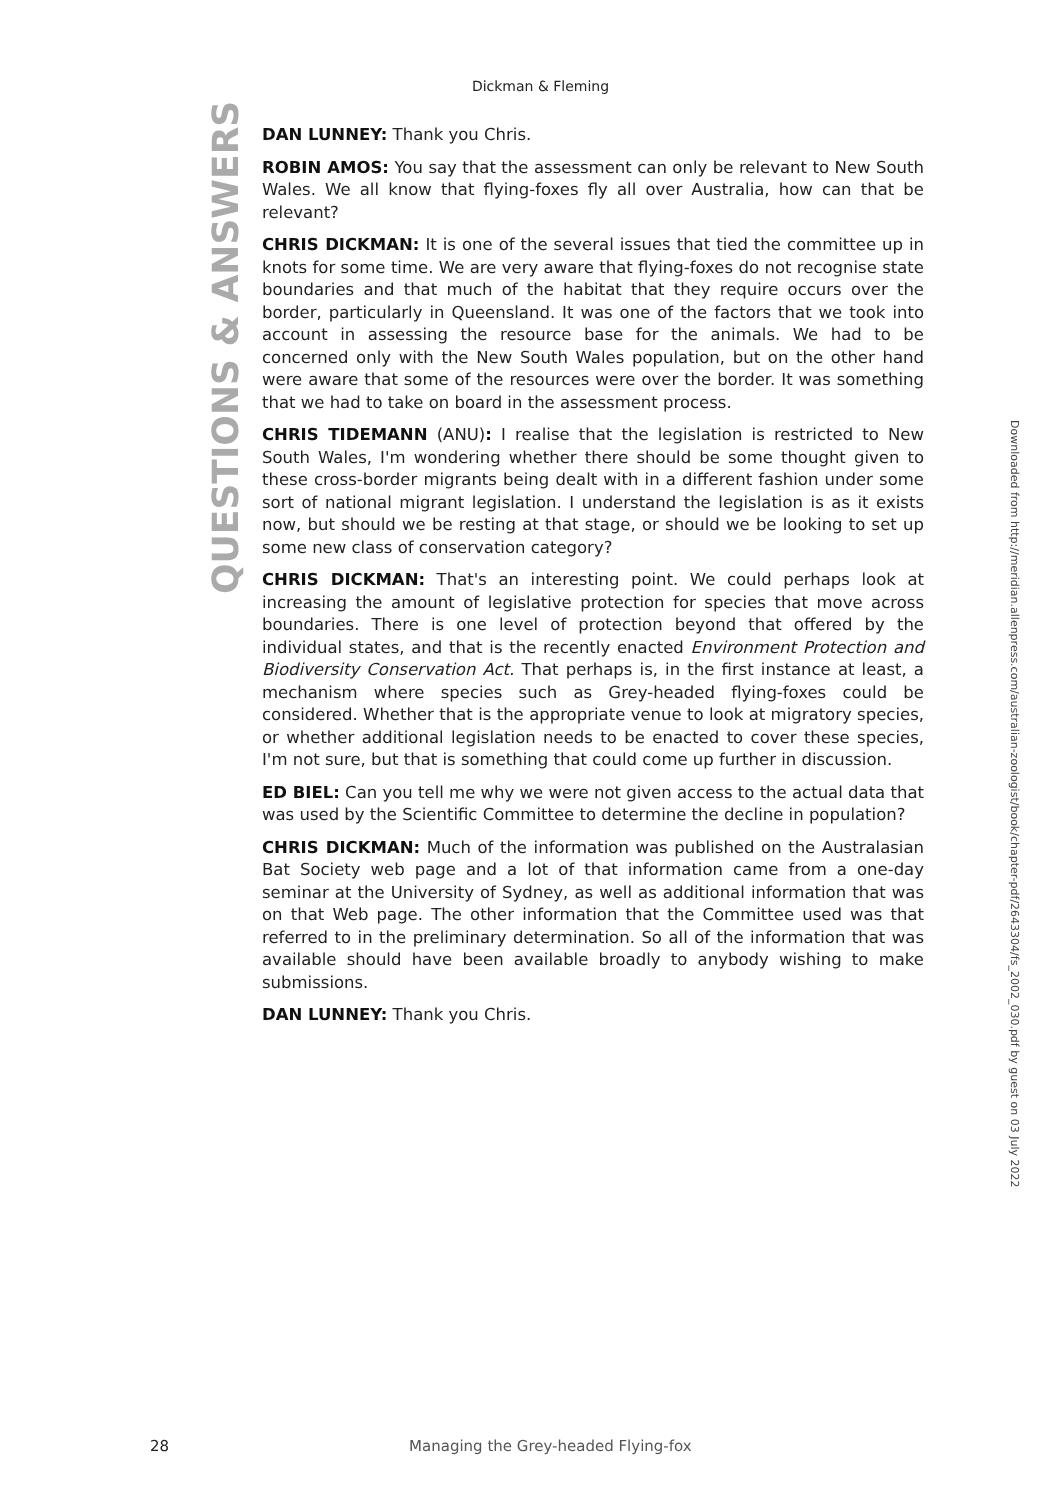Dickman & Fleming
QUESTIONS & ANSWERS
DAN LUNNEY: Thank you Chris.
ROBIN AMOS: You say that the assessment can only be relevant to New South Wales. We all know that flying-foxes fly all over Australia, how can that be relevant?
CHRIS DICKMAN: It is one of the several issues that tied the committee up in knots for some time. We are very aware that flying-foxes do not recognise state boundaries and that much of the habitat that they require occurs over the border, particularly in Queensland. It was one of the factors that we took into account in assessing the resource base for the animals. We had to be concerned only with the New South Wales population, but on the other hand were aware that some of the resources were over the border. It was something that we had to take on board in the assessment process.
CHRIS TIDEMANN (ANU): I realise that the legislation is restricted to New South Wales, I'm wondering whether there should be some thought given to these cross-border migrants being dealt with in a different fashion under some sort of national migrant legislation. I understand the legislation is as it exists now, but should we be resting at that stage, or should we be looking to set up some new class of conservation category?
CHRIS DICKMAN: That's an interesting point. We could perhaps look at increasing the amount of legislative protection for species that move across boundaries. There is one level of protection beyond that offered by the individual states, and that is the recently enacted Environment Protection and Biodiversity Conservation Act. That perhaps is, in the first instance at least, a mechanism where species such as Grey-headed flying-foxes could be considered. Whether that is the appropriate venue to look at migratory species, or whether additional legislation needs to be enacted to cover these species, I'm not sure, but that is something that could come up further in discussion.
ED BIEL: Can you tell me why we were not given access to the actual data that was used by the Scientific Committee to determine the decline in population?
CHRIS DICKMAN: Much of the information was published on the Australasian Bat Society web page and a lot of that information came from a one-day seminar at the University of Sydney, as well as additional information that was on that Web page. The other information that the Committee used was that referred to in the preliminary determination. So all of the information that was available should have been available broadly to anybody wishing to make submissions.
DAN LUNNEY: Thank you Chris.
Downloaded from http://meridian.allenpress.com/australian-zoologist/book/chapter-pdf/2643304/fs_2002_030.pdf by guest on 03 July 2022
28 Managing the Grey-headed Flying-fox